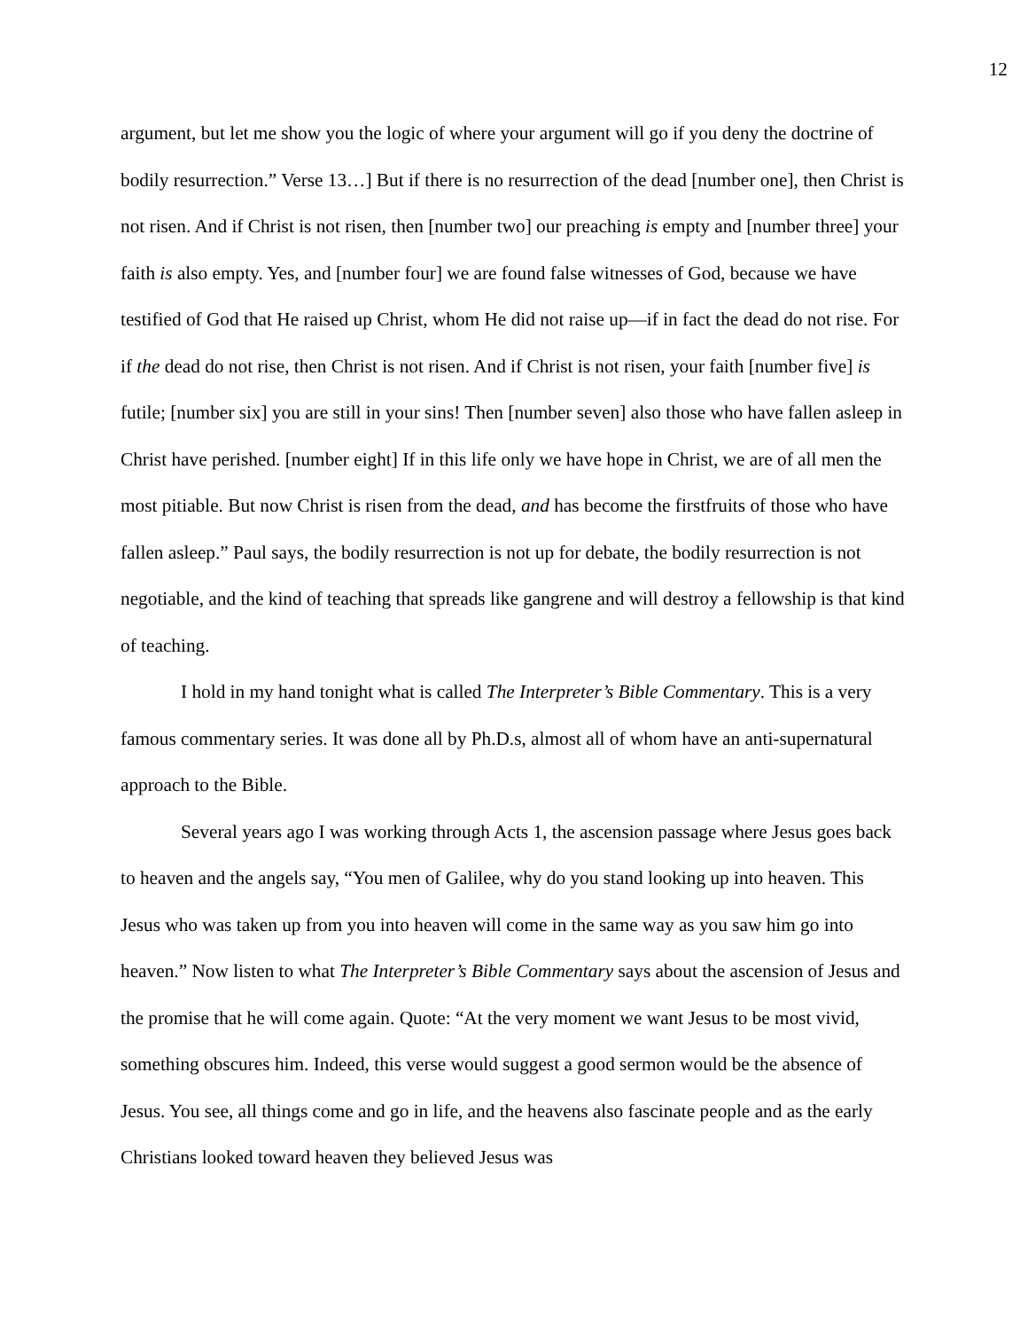12
argument, but let me show you the logic of where your argument will go if you deny the doctrine of bodily resurrection.” Verse 13…] But if there is no resurrection of the dead [number one], then Christ is not risen. And if Christ is not risen, then [number two] our preaching is empty and [number three] your faith is also empty. Yes, and [number four] we are found false witnesses of God, because we have testified of God that He raised up Christ, whom He did not raise up—if in fact the dead do not rise. For if the dead do not rise, then Christ is not risen. And if Christ is not risen, your faith [number five] is futile; [number six] you are still in your sins! Then [number seven] also those who have fallen asleep in Christ have perished. [number eight] If in this life only we have hope in Christ, we are of all men the most pitiable. But now Christ is risen from the dead, and has become the firstfruits of those who have fallen asleep.” Paul says, the bodily resurrection is not up for debate, the bodily resurrection is not negotiable, and the kind of teaching that spreads like gangrene and will destroy a fellowship is that kind of teaching.
I hold in my hand tonight what is called The Interpreter’s Bible Commentary. This is a very famous commentary series. It was done all by Ph.D.s, almost all of whom have an anti-supernatural approach to the Bible.
Several years ago I was working through Acts 1, the ascension passage where Jesus goes back to heaven and the angels say, “You men of Galilee, why do you stand looking up into heaven. This Jesus who was taken up from you into heaven will come in the same way as you saw him go into heaven.” Now listen to what The Interpreter’s Bible Commentary says about the ascension of Jesus and the promise that he will come again. Quote: “At the very moment we want Jesus to be most vivid, something obscures him. Indeed, this verse would suggest a good sermon would be the absence of Jesus. You see, all things come and go in life, and the heavens also fascinate people and as the early Christians looked toward heaven they believed Jesus was